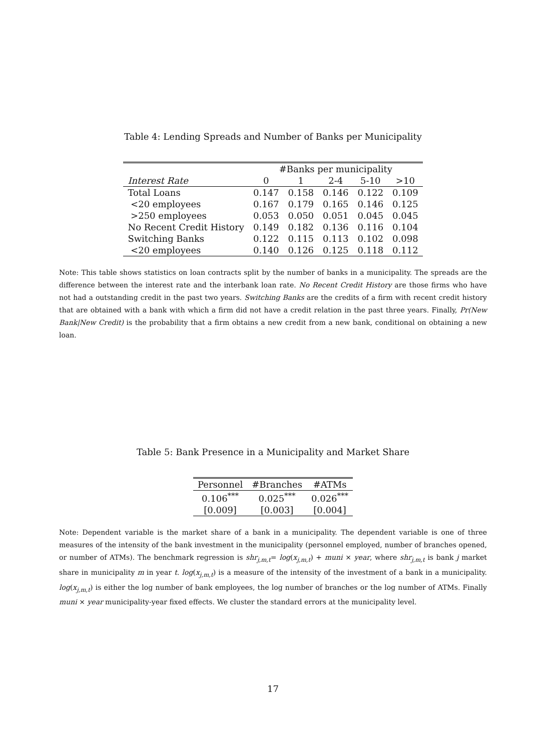Table 4: Lending Spreads and Number of Banks per Municipality
| | #Banks per municipality | | | | |
| --- | --- | --- | --- | --- | --- |
| Interest Rate | 0 | 1 | 2-4 | 5-10 | >10 |
| Total Loans | 0.147 | 0.158 | 0.146 | 0.122 | 0.109 |
| <20 employees | 0.167 | 0.179 | 0.165 | 0.146 | 0.125 |
| >250 employees | 0.053 | 0.050 | 0.051 | 0.045 | 0.045 |
| No Recent Credit History | 0.149 | 0.182 | 0.136 | 0.116 | 0.104 |
| Switching Banks | 0.122 | 0.115 | 0.113 | 0.102 | 0.098 |
| <20 employees | 0.140 | 0.126 | 0.125 | 0.118 | 0.112 |
Note: This table shows statistics on loan contracts split by the number of banks in a municipality. The spreads are the difference between the interest rate and the interbank loan rate. No Recent Credit History are those firms who have not had a outstanding credit in the past two years. Switching Banks are the credits of a firm with recent credit history that are obtained with a bank with which a firm did not have a credit relation in the past three years. Finally, Pr(New Bank|New Credit) is the probability that a firm obtains a new credit from a new bank, conditional on obtaining a new loan.
Table 5: Bank Presence in a Municipality and Market Share
| Personnel | #Branches | #ATMs |
| 0.106<sup>***</sup> | 0.025<sup>***</sup> | 0.026<sup>***</sup> |
| [0.009] | [0.003] | [0.004] |
Note: Dependent variable is the market share of a bank in a municipality. The dependent variable is one of three measures of the intensity of the bank investment in the municipality (personnel employed, number of branches opened, or number of ATMs). The benchmark regression is shr<sub>j,m,t</sub>= log(x<sub>j,m,t</sub>) + muni × year, where shr<sub>j,m,t</sub> is bank j market share in municipality m in year t. log(x<sub>j,m,t</sub>) is a measure of the intensity of the investment of a bank in a municipality. log(x<sub>j,m,t</sub>) is either the log number of bank employees, the log number of branches or the log number of ATMs. Finally muni × year municipality-year fixed effects. We cluster the standard errors at the municipality level.
17